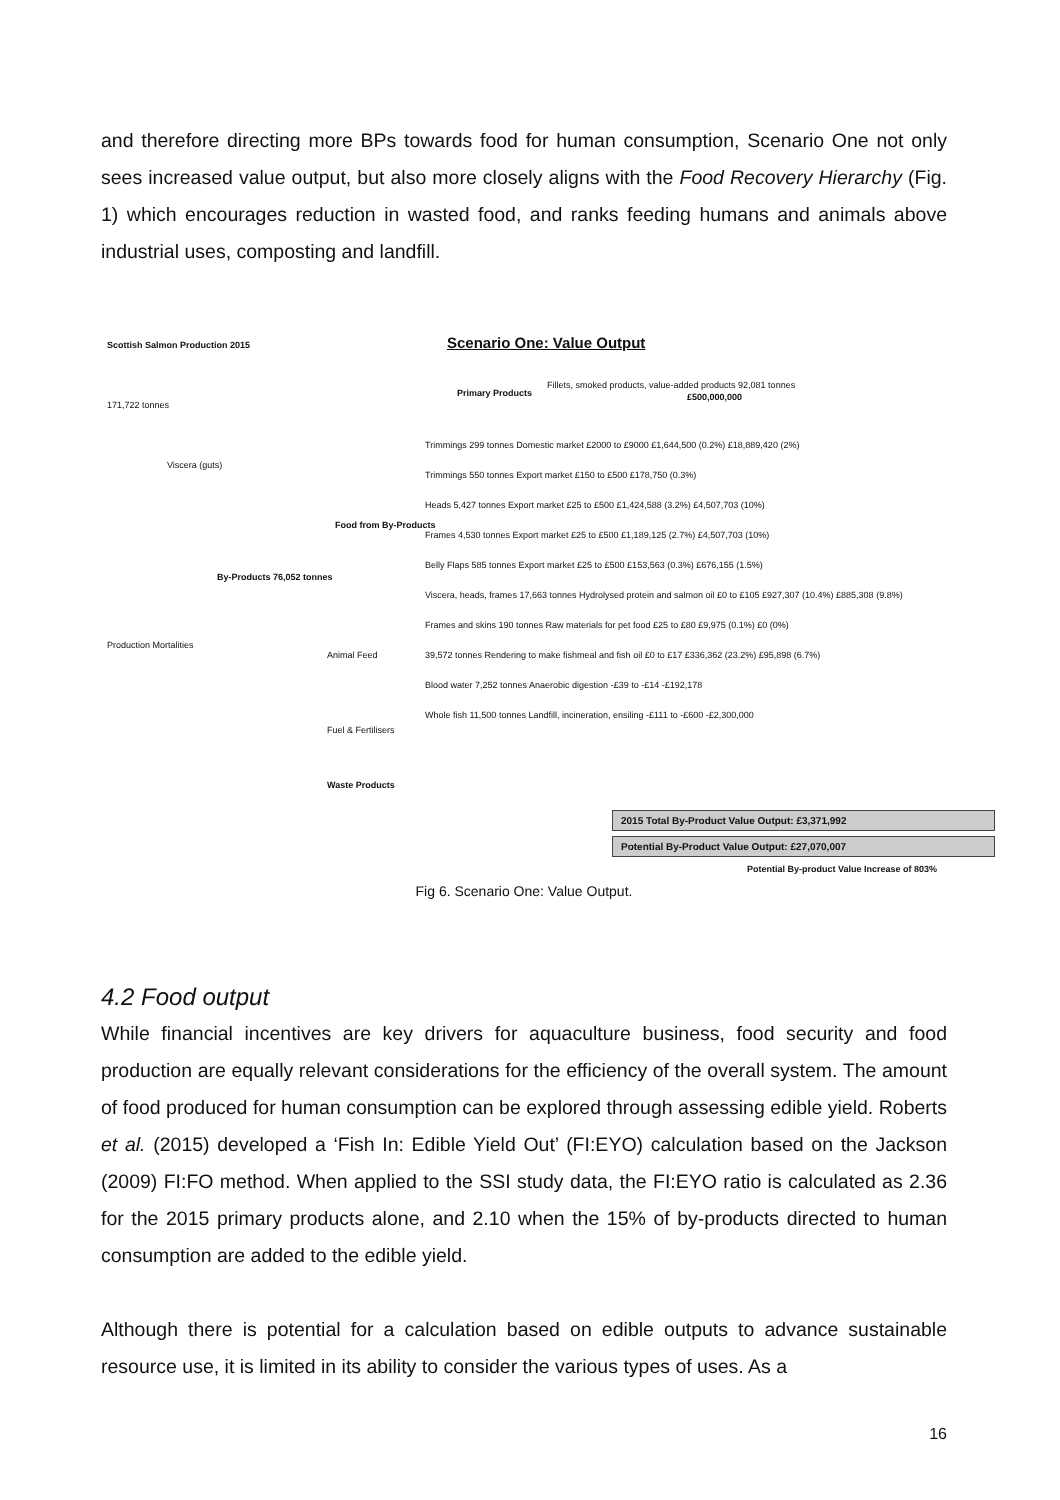and therefore directing more BPs towards food for human consumption, Scenario One not only sees increased value output, but also more closely aligns with the Food Recovery Hierarchy (Fig. 1) which encourages reduction in wasted food, and ranks feeding humans and animals above industrial uses, composting and landfill.
Scottish Salmon Production 2015
Scenario One: Value Output
171,722 tonnes
Primary Products
Fillets, smoked products, value-added products 92,081 tonnes
£500,000,000
Viscera (guts)
By-Products 76,052 tonnes
Food from By-Products
Animal Feed
Fuel & Fertilisers
Waste Products
Production Mortalities
Trimmings 299 tonnes Domestic market £2000 to £9000 £1,644,500 (0.2%) £18,889,420 (2%)
Trimmings 550 tonnes Export market £150 to £500 £178,750 (0.3%)
Heads 5,427 tonnes Export market £25 to £500 £1,424,588 (3.2%) £4,507,703 (10%)
Frames 4,530 tonnes Export market £25 to £500 £1,189,125 (2.7%) £4,507,703 (10%)
Belly Flaps 585 tonnes Export market £25 to £500 £153,563 (0.3%) £676,155 (1.5%)
Viscera, heads, frames 17,663 tonnes Hydrolysed protein and salmon oil £0 to £105 £927,307 (10.4%) £885,308 (9.8%)
Frames and skins 190 tonnes Raw materials for pet food £25 to £80 £9,975 (0.1%) £0 (0%)
39,572 tonnes Rendering to make fishmeal and fish oil £0 to £17 £336,362 (23.2%) £95,898 (6.7%)
Blood water 7,252 tonnes Anaerobic digestion -£39 to -£14 -£192,178
Whole fish 11,500 tonnes Landfill, incineration, ensiling -£111 to -£600 -£2,300,000
2015 Total By-Product Value Output: £3,371,992
Potential By-Product Value Output: £27,070,007
Potential By-product Value Increase of 803%
Fig 6. Scenario One: Value Output.
4.2 Food output
While financial incentives are key drivers for aquaculture business, food security and food production are equally relevant considerations for the efficiency of the overall system. The amount of food produced for human consumption can be explored through assessing edible yield. Roberts et al. (2015) developed a ‘Fish In: Edible Yield Out’ (FI:EYO) calculation based on the Jackson (2009) FI:FO method. When applied to the SSI study data, the FI:EYO ratio is calculated as 2.36 for the 2015 primary products alone, and 2.10 when the 15% of by-products directed to human consumption are added to the edible yield.
Although there is potential for a calculation based on edible outputs to advance sustainable resource use, it is limited in its ability to consider the various types of uses. As a
16